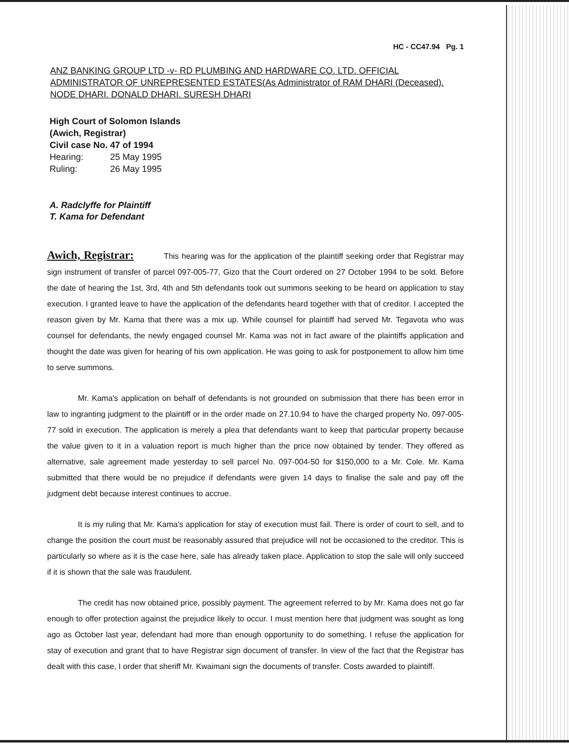HC - CC47.94 Pg. 1
ANZ BANKING GROUP LTD -v- RD PLUMBING AND HARDWARE CO. LTD. OFFICIAL ADMINISTRATOR OF UNREPRESENTED ESTATES(As Administrator of RAM DHARI (Deceased). NODE DHARI. DONALD DHARI. SURESH DHARI
High Court of Solomon Islands
(Awich, Registrar)
Civil case No. 47 of 1994
Hearing: 25 May 1995
Ruling: 26 May 1995
A. Radclyffe for Plaintiff
T. Kama for Defendant
Awich, Registrar: This hearing was for the application of the plaintiff seeking order that Registrar may sign instrument of transfer of parcel 097-005-77, Gizo that the Court ordered on 27 October 1994 to be sold. Before the date of hearing the 1st, 3rd, 4th and 5th defendants took out summons seeking to be heard on application to stay execution. I granted leave to have the application of the defendants heard together with that of creditor. I accepted the reason given by Mr. Kama that there was a mix up. While counsel for plaintiff had served Mr. Tegavota who was counsel for defendants, the newly engaged counsel Mr. Kama was not in fact aware of the plaintiffs application and thought the date was given for hearing of his own application. He was going to ask for postponement to allow him time to serve summons.
Mr. Kama's application on behalf of defendants is not grounded on submission that there has been error in law to ingranting judgment to the plaintiff or in the order made on 27.10.94 to have the charged property No. 097-005-77 sold in execution. The application is merely a plea that defendants want to keep that particular property because the value given to it in a valuation report is much higher than the price now obtained by tender. They offered as alternative, sale agreement made yesterday to sell parcel No. 097-004-50 for $150,000 to a Mr. Cole. Mr. Kama submitted that there would be no prejudice if defendants were given 14 days to finalise the sale and pay off the judgment debt because interest continues to accrue.
It is my ruling that Mr. Kama's application for stay of execution must fail. There is order of court to sell, and to change the position the court must be reasonably assured that prejudice will not be occasioned to the creditor. This is particularly so where as it is the case here, sale has already taken place. Application to stop the sale will only succeed if it is shown that the sale was fraudulent.
The credit has now obtained price, possibly payment. The agreement referred to by Mr. Kama does not go far enough to offer protection against the prejudice likely to occur. I must mention here that judgment was sought as long ago as October last year, defendant had more than enough opportunity to do something. I refuse the application for stay of execution and grant that to have Registrar sign document of transfer. In view of the fact that the Registrar has dealt with this case, I order that sheriff Mr. Kwaimani sign the documents of transfer. Costs awarded to plaintiff.